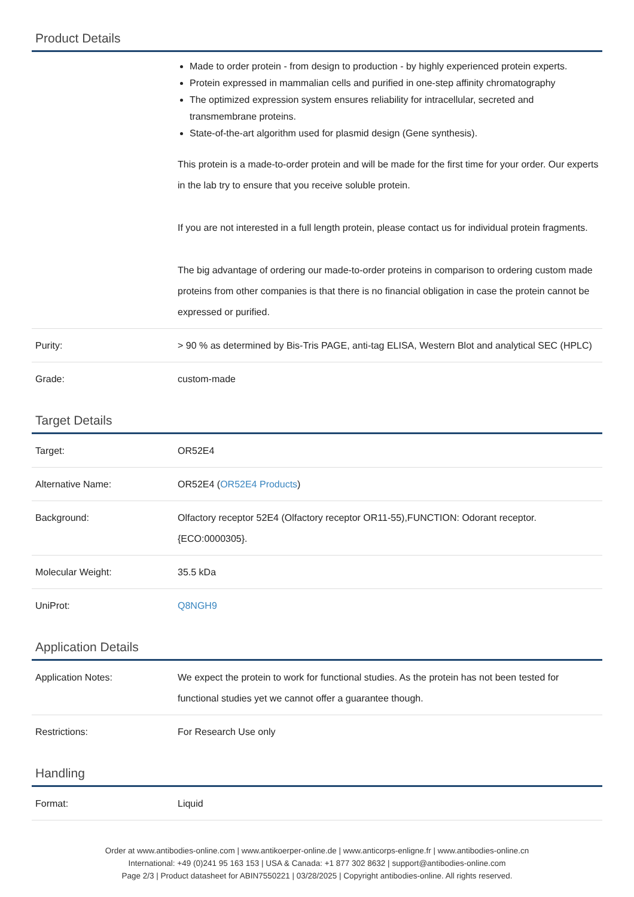Product Details
| | Made to order protein - from design to production - by highly experienced protein experts. Protein expressed in mammalian cells and purified in one-step affinity chromatography The optimized expression system ensures reliability for intracellular, secreted and transmembrane proteins. State-of-the-art algorithm used for plasmid design (Gene synthesis). This protein is a made-to-order protein and will be made for the first time for your order. Our experts in the lab try to ensure that you receive soluble protein. If you are not interested in a full length protein, please contact us for individual protein fragments. The big advantage of ordering our made-to-order proteins in comparison to ordering custom made proteins from other companies is that there is no financial obligation in case the protein cannot be expressed or purified. |
| Purity: | > 90 % as determined by Bis-Tris PAGE, anti-tag ELISA, Western Blot and analytical SEC (HPLC) |
| Grade: | custom-made |
Target Details
| Target: | OR52E4 |
| Alternative Name: | OR52E4 ( OR52E4 Products ) |
| Background: | Olfactory receptor 52E4 (Olfactory receptor OR11-55),FUNCTION: Odorant receptor. {ECO:0000305}. |
| Molecular Weight: | 35.5 kDa |
| UniProt: | Q8NGH9 |
Application Details
| Application Notes: | We expect the protein to work for functional studies. As the protein has not been tested for functional studies yet we cannot offer a guarantee though. |
| Restrictions: | For Research Use only |
Handling
| Format: | Liquid |
Order at www.antibodies-online.com | www.antikoerper-online.de | www.anticorps-enligne.fr | www.antibodies-online.cn
International: +49 (0)241 95 163 153 | USA & Canada: +1 877 302 8632 | support@antibodies-online.com
Page 2/3 | Product datasheet for ABIN7550221 | 03/28/2025 | Copyright antibodies-online. All rights reserved.